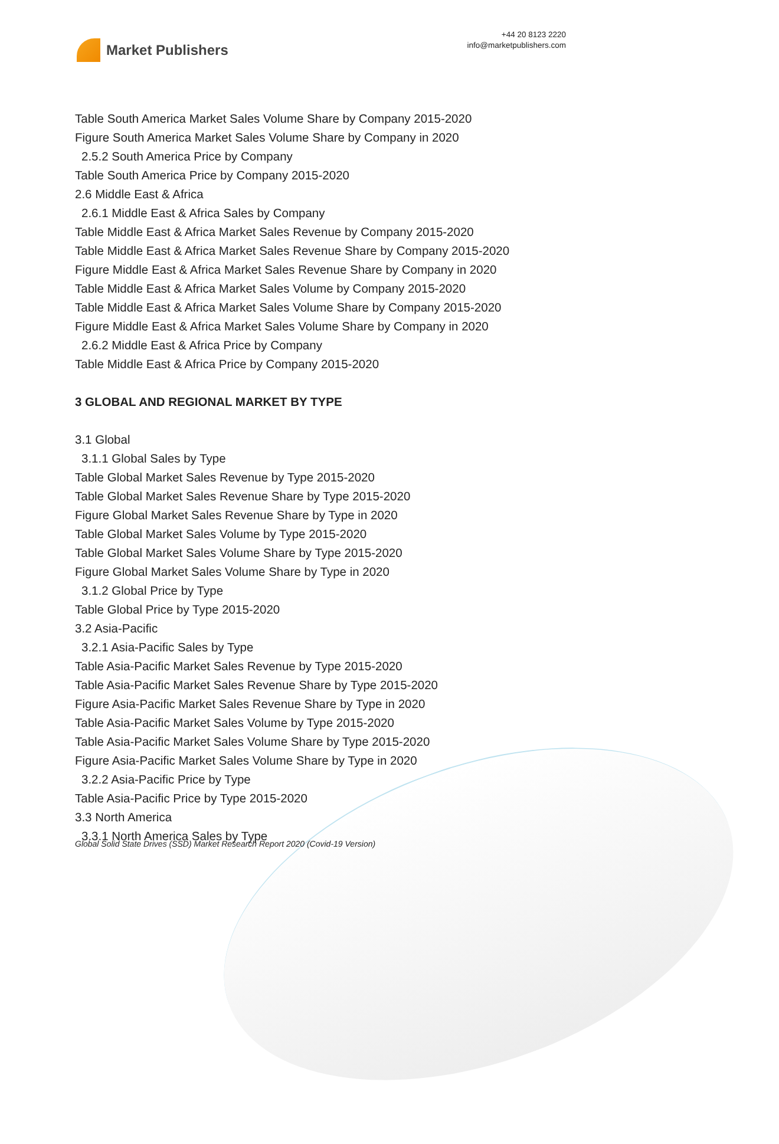Market Publishers
+44 20 8123 2220
info@marketpublishers.com
Table South America Market Sales Volume Share by Company 2015-2020
Figure South America Market Sales Volume Share by Company in 2020
2.5.2 South America Price by Company
Table South America Price by Company 2015-2020
2.6 Middle East & Africa
2.6.1 Middle East & Africa Sales by Company
Table Middle East & Africa Market Sales Revenue by Company 2015-2020
Table Middle East & Africa Market Sales Revenue Share by Company 2015-2020
Figure Middle East & Africa Market Sales Revenue Share by Company in 2020
Table Middle East & Africa Market Sales Volume by Company 2015-2020
Table Middle East & Africa Market Sales Volume Share by Company 2015-2020
Figure Middle East & Africa Market Sales Volume Share by Company in 2020
2.6.2 Middle East & Africa Price by Company
Table Middle East & Africa Price by Company 2015-2020
3 GLOBAL AND REGIONAL MARKET BY TYPE
3.1 Global
3.1.1 Global Sales by Type
Table Global Market Sales Revenue by Type 2015-2020
Table Global Market Sales Revenue Share by Type 2015-2020
Figure Global Market Sales Revenue Share by Type in 2020
Table Global Market Sales Volume by Type 2015-2020
Table Global Market Sales Volume Share by Type 2015-2020
Figure Global Market Sales Volume Share by Type in 2020
3.1.2 Global Price by Type
Table Global Price by Type 2015-2020
3.2 Asia-Pacific
3.2.1 Asia-Pacific Sales by Type
Table Asia-Pacific Market Sales Revenue by Type 2015-2020
Table Asia-Pacific Market Sales Revenue Share by Type 2015-2020
Figure Asia-Pacific Market Sales Revenue Share by Type in 2020
Table Asia-Pacific Market Sales Volume by Type 2015-2020
Table Asia-Pacific Market Sales Volume Share by Type 2015-2020
Figure Asia-Pacific Market Sales Volume Share by Type in 2020
3.2.2 Asia-Pacific Price by Type
Table Asia-Pacific Price by Type 2015-2020
3.3 North America
3.3.1 North America Sales by Type
Global Solid State Drives (SSD) Market Research Report 2020 (Covid-19 Version)